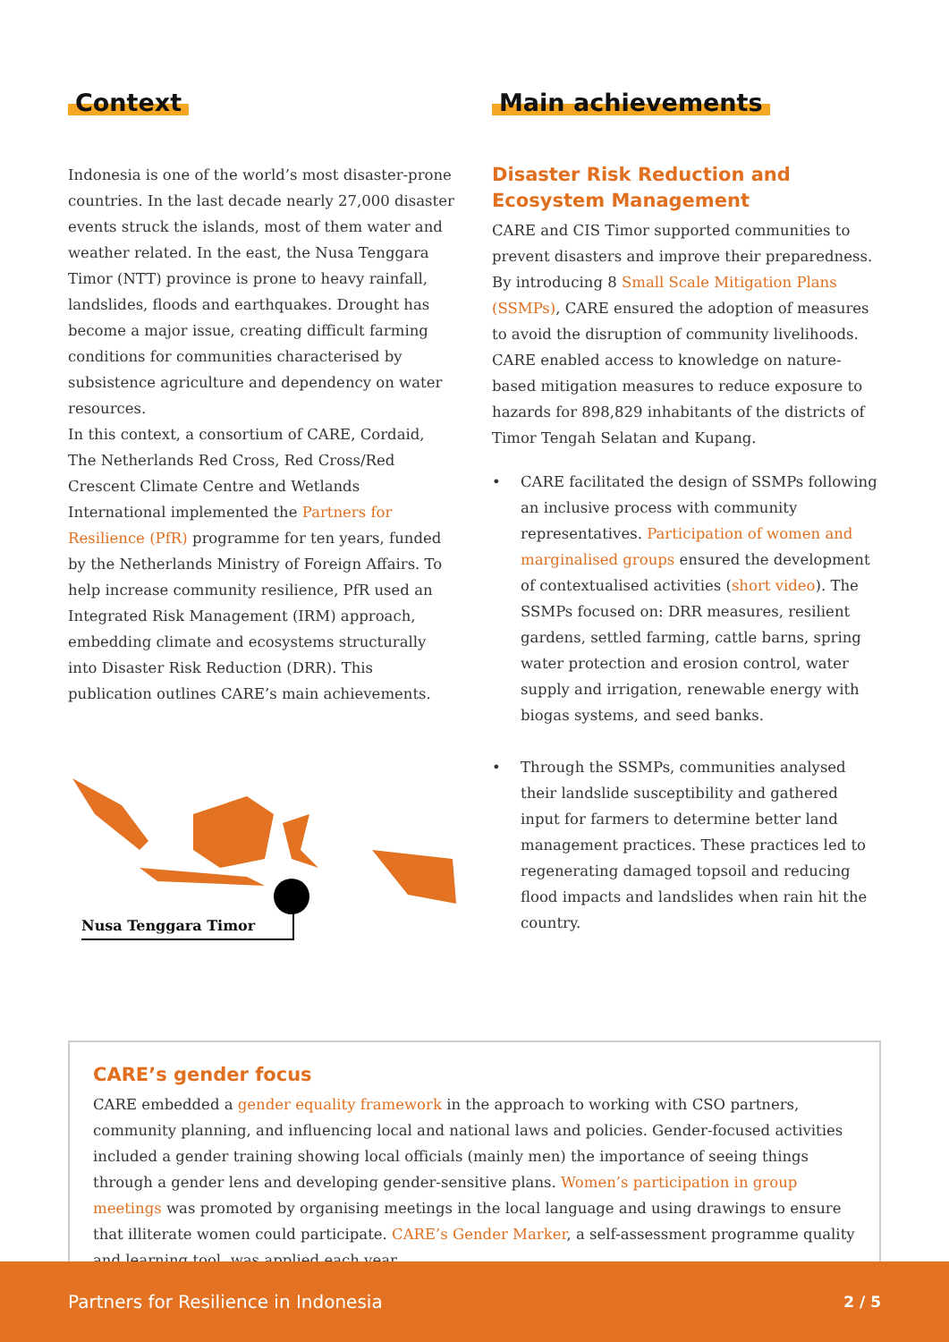Context
Indonesia is one of the world’s most disaster-prone countries. In the last decade nearly 27,000 disaster events struck the islands, most of them water and weather related. In the east, the Nusa Tenggara Timor (NTT) province is prone to heavy rainfall, landslides, floods and earthquakes. Drought has become a major issue, creating difficult farming conditions for communities characterised by subsistence agriculture and dependency on water resources.
In this context, a consortium of CARE, Cordaid, The Netherlands Red Cross, Red Cross/Red Crescent Climate Centre and Wetlands International implemented the Partners for Resilience (PfR) programme for ten years, funded by the Netherlands Ministry of Foreign Affairs. To help increase community resilience, PfR used an Integrated Risk Management (IRM) approach, embedding climate and ecosystems structurally into Disaster Risk Reduction (DRR). This publication outlines CARE’s main achievements.
Nusa Tenggara Timor
Main achievements
Disaster Risk Reduction and Ecosystem Management
CARE and CIS Timor supported communities to prevent disasters and improve their preparedness. By introducing 8 Small Scale Mitigation Plans (SSMPs), CARE ensured the adoption of measures to avoid the disruption of community livelihoods. CARE enabled access to knowledge on nature-based mitigation measures to reduce exposure to hazards for 898,829 inhabitants of the districts of Timor Tengah Selatan and Kupang.
• CARE facilitated the design of SSMPs following an inclusive process with community representatives. Participation of women and marginalised groups ensured the development of contextualised activities (short video). The SSMPs focused on: DRR measures, resilient gardens, settled farming, cattle barns, spring water protection and erosion control, water supply and irrigation, renewable energy with biogas systems, and seed banks.
• Through the SSMPs, communities analysed their landslide susceptibility and gathered input for farmers to determine better land management practices. These practices led to regenerating damaged topsoil and reducing flood impacts and landslides when rain hit the country.
CARE’s gender focus
CARE embedded a gender equality framework in the approach to working with CSO partners, community planning, and influencing local and national laws and policies. Gender-focused activities included a gender training showing local officials (mainly men) the importance of seeing things through a gender lens and developing gender-sensitive plans. Women’s participation in group meetings was promoted by organising meetings in the local language and using drawings to ensure that illiterate women could participate. CARE’s Gender Marker, a self-assessment programme quality and learning tool, was applied each year.
Partners for Resilience in Indonesia 2 / 5